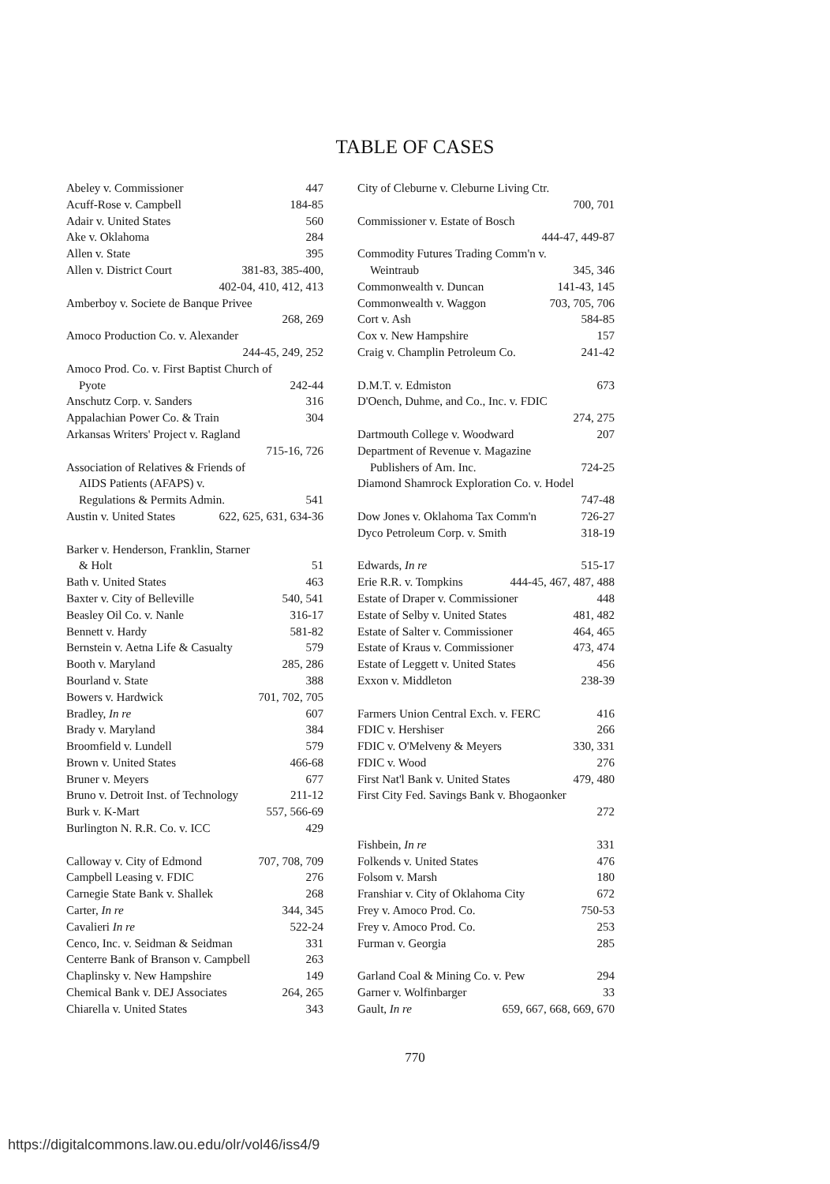TABLE OF CASES
Abeley v. Commissioner 447
Acuff-Rose v. Campbell 184-85
Adair v. United States 560
Ake v. Oklahoma 284
Allen v. State 395
Allen v. District Court 381-83, 385-400,
402-04, 410, 412, 413
Amberboy v. Societe de Banque Privee
268, 269
Amoco Production Co. v. Alexander
244-45, 249, 252
Amoco Prod. Co. v. First Baptist Church of
Pyote 242-44
Anschutz Corp. v. Sanders 316
Appalachian Power Co. & Train 304
Arkansas Writers' Project v. Ragland
715-16, 726
Association of Relatives & Friends of
AIDS Patients (AFAPS) v.
Regulations & Permits Admin. 541
Austin v. United States 622, 625, 631, 634-36
Barker v. Henderson, Franklin, Starner
& Holt 51
Bath v. United States 463
Baxter v. City of Belleville 540, 541
Beasley Oil Co. v. Nanle 316-17
Bennett v. Hardy 581-82
Bernstein v. Aetna Life & Casualty 579
Booth v. Maryland 285, 286
Bourland v. State 388
Bowers v. Hardwick 701, 702, 705
Bradley, In re 607
Brady v. Maryland 384
Broomfield v. Lundell 579
Brown v. United States 466-68
Bruner v. Meyers 677
Bruno v. Detroit Inst. of Technology 211-12
Burk v. K-Mart 557, 566-69
Burlington N. R.R. Co. v. ICC 429
Calloway v. City of Edmond 707, 708, 709
Campbell Leasing v. FDIC 276
Carnegie State Bank v. Shallek 268
Carter, In re 344, 345
Cavalieri In re 522-24
Cenco, Inc. v. Seidman & Seidman 331
Centerre Bank of Branson v. Campbell 263
Chaplinsky v. New Hampshire 149
Chemical Bank v. DEJ Associates 264, 265
Chiarella v. United States 343
City of Cleburne v. Cleburne Living Ctr.
700, 701
Commissioner v. Estate of Bosch
444-47, 449-87
Commodity Futures Trading Comm'n v.
Weintraub 345, 346
Commonwealth v. Duncan 141-43, 145
Commonwealth v. Waggon 703, 705, 706
Cort v. Ash 584-85
Cox v. New Hampshire 157
Craig v. Champlin Petroleum Co. 241-42
D.M.T. v. Edmiston 673
D'Oench, Duhme, and Co., Inc. v. FDIC
274, 275
Dartmouth College v. Woodward 207
Department of Revenue v. Magazine
Publishers of Am. Inc. 724-25
Diamond Shamrock Exploration Co. v. Hodel
747-48
Dow Jones v. Oklahoma Tax Comm'n 726-27
Dyco Petroleum Corp. v. Smith 318-19
Edwards, In re 515-17
Erie R.R. v. Tompkins 444-45, 467, 487, 488
Estate of Draper v. Commissioner 448
Estate of Selby v. United States 481, 482
Estate of Salter v. Commissioner 464, 465
Estate of Kraus v. Commissioner 473, 474
Estate of Leggett v. United States 456
Exxon v. Middleton 238-39
Farmers Union Central Exch. v. FERC 416
FDIC v. Hershiser 266
FDIC v. O'Melveny & Meyers 330, 331
FDIC v. Wood 276
First Nat'l Bank v. United States 479, 480
First City Fed. Savings Bank v. Bhogaonker
272
Fishbein, In re 331
Folkends v. United States 476
Folsom v. Marsh 180
Franshiar v. City of Oklahoma City 672
Frey v. Amoco Prod. Co. 750-53
Frey v. Amoco Prod. Co. 253
Furman v. Georgia 285
Garland Coal & Mining Co. v. Pew 294
Garner v. Wolfinbarger 33
Gault, In re 659, 667, 668, 669, 670
770
https://digitalcommons.law.ou.edu/olr/vol46/iss4/9